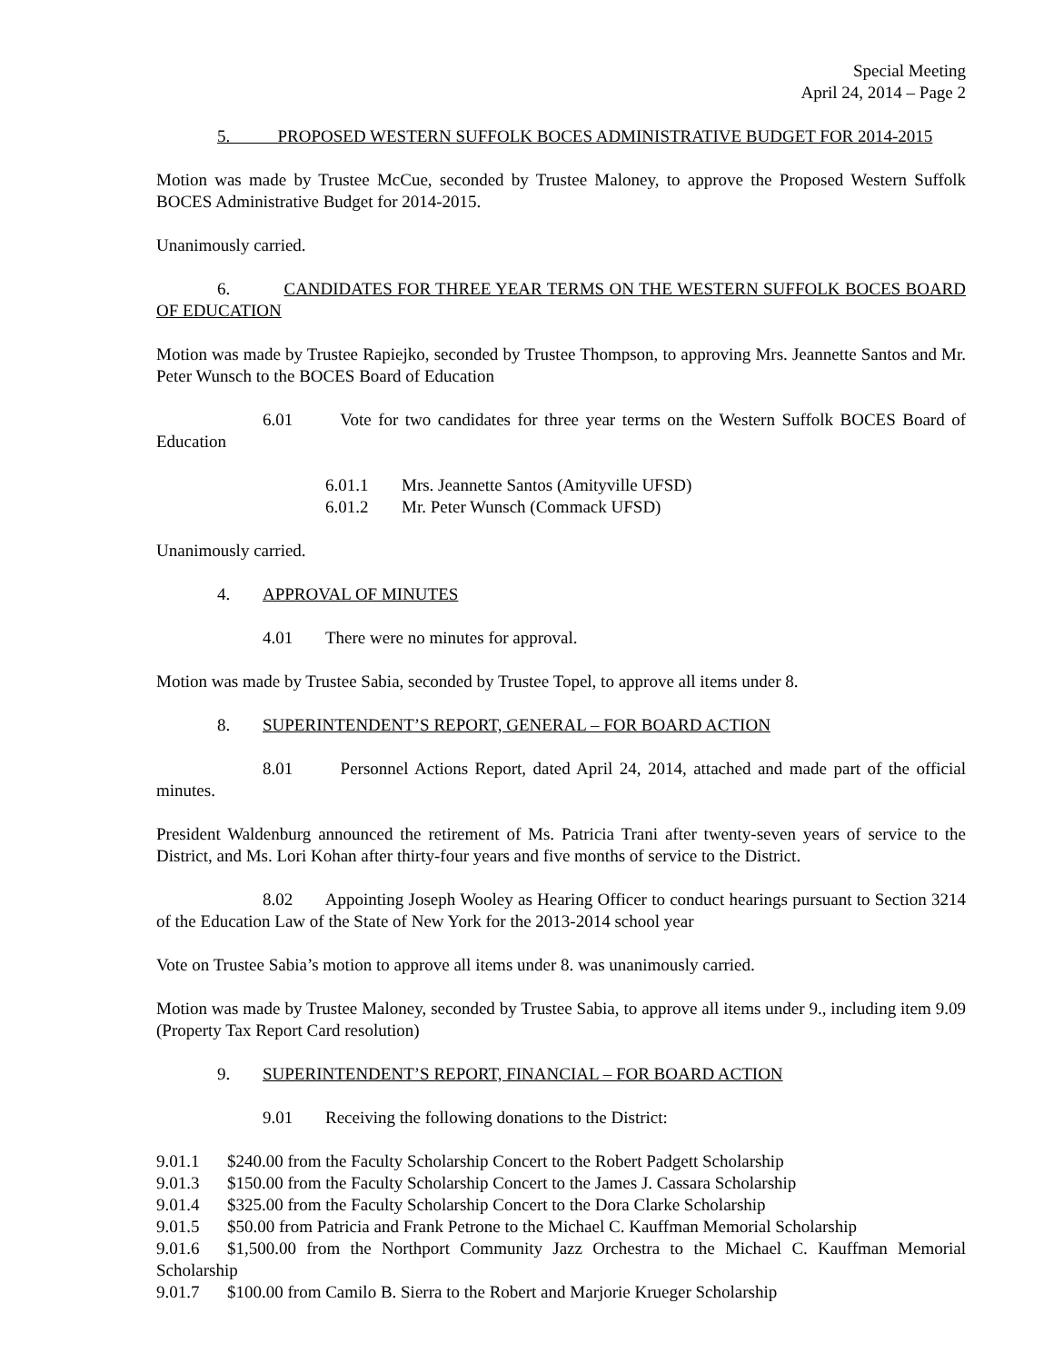Special Meeting
April 24, 2014 – Page 2
5. PROPOSED WESTERN SUFFOLK BOCES ADMINISTRATIVE BUDGET FOR 2014-2015
Motion was made by Trustee McCue, seconded by Trustee Maloney, to approve the Proposed Western Suffolk BOCES Administrative Budget for 2014-2015.
Unanimously carried.
6. CANDIDATES FOR THREE YEAR TERMS ON THE WESTERN SUFFOLK BOCES BOARD OF EDUCATION
Motion was made by Trustee Rapiejko, seconded by Trustee Thompson, to approving Mrs. Jeannette Santos and Mr. Peter Wunsch to the BOCES Board of Education
6.01 Vote for two candidates for three year terms on the Western Suffolk BOCES Board of Education
6.01.1 Mrs. Jeannette Santos (Amityville UFSD)
6.01.2 Mr. Peter Wunsch (Commack UFSD)
Unanimously carried.
4. APPROVAL OF MINUTES
4.01 There were no minutes for approval.
Motion was made by Trustee Sabia, seconded by Trustee Topel, to approve all items under 8.
8. SUPERINTENDENT’S REPORT, GENERAL – FOR BOARD ACTION
8.01 Personnel Actions Report, dated April 24, 2014, attached and made part of the official minutes.
President Waldenburg announced the retirement of Ms. Patricia Trani after twenty-seven years of service to the District, and Ms. Lori Kohan after thirty-four years and five months of service to the District.
8.02 Appointing Joseph Wooley as Hearing Officer to conduct hearings pursuant to Section 3214 of the Education Law of the State of New York for the 2013-2014 school year
Vote on Trustee Sabia’s motion to approve all items under 8. was unanimously carried.
Motion was made by Trustee Maloney, seconded by Trustee Sabia, to approve all items under 9., including item 9.09 (Property Tax Report Card resolution)
9. SUPERINTENDENT’S REPORT, FINANCIAL – FOR BOARD ACTION
9.01 Receiving the following donations to the District:
9.01.1 $240.00 from the Faculty Scholarship Concert to the Robert Padgett Scholarship
9.01.3 $150.00 from the Faculty Scholarship Concert to the James J. Cassara Scholarship
9.01.4 $325.00 from the Faculty Scholarship Concert to the Dora Clarke Scholarship
9.01.5 $50.00 from Patricia and Frank Petrone to the Michael C. Kauffman Memorial Scholarship
9.01.6 $1,500.00 from the Northport Community Jazz Orchestra to the Michael C. Kauffman Memorial Scholarship
9.01.7 $100.00 from Camilo B. Sierra to the Robert and Marjorie Krueger Scholarship